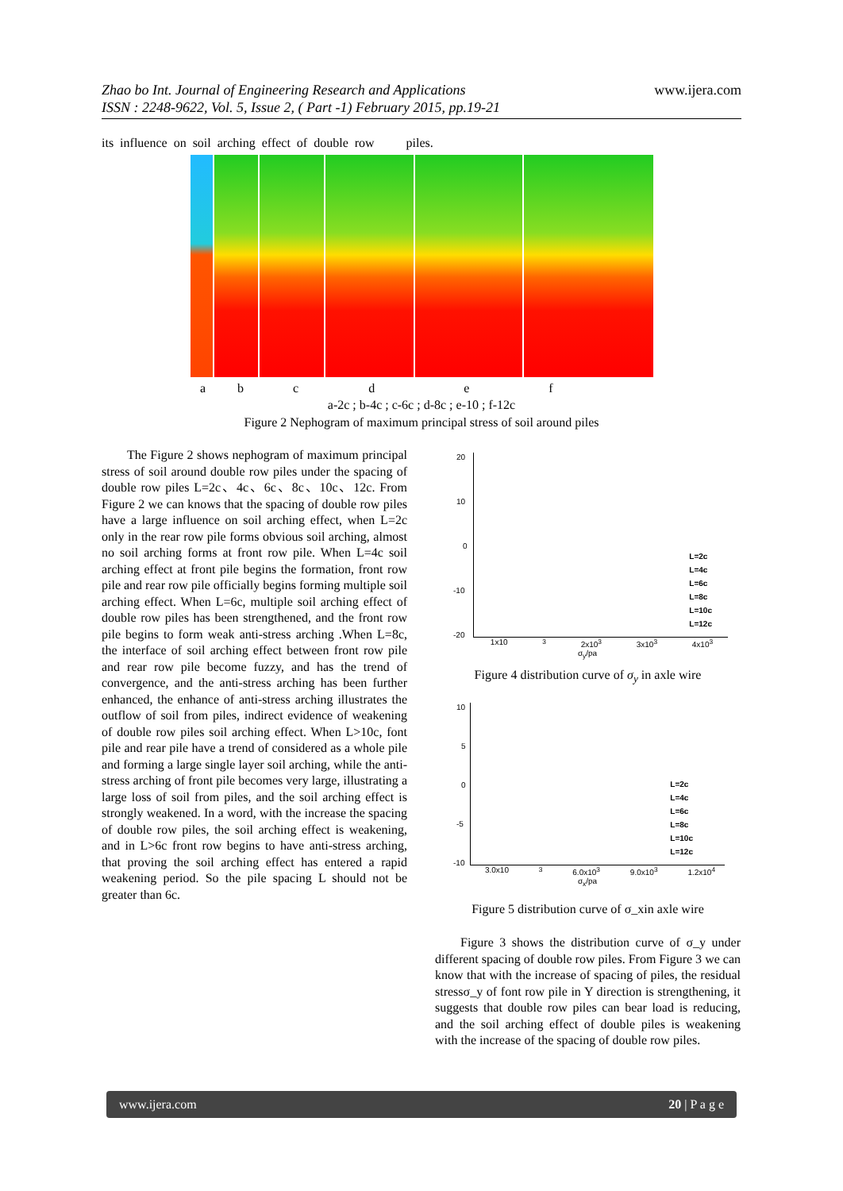Zhao bo Int. Journal of Engineering Research and Applications
ISSN : 2248-9622, Vol. 5, Issue 2, ( Part -1) February 2015, pp.19-21
www.ijera.com
its influence on soil arching effect of double row piles.
abcdef
a-2c ; b-4c ; c-6c ; d-8c ; e-10 ; f-12c
Figure 2 Nephogram of maximum principal stress of soil around piles
The Figure 2 shows nephogram of maximum principal stress of soil around double row piles under the spacing of double row piles L=2c、4c、6c、8c、10c、12c. From Figure 2 we can knows that the spacing of double row piles have a large influence on soil arching effect, when L=2c only in the rear row pile forms obvious soil arching, almost no soil arching forms at front row pile. When L=4c soil arching effect at front pile begins the formation, front row pile and rear row pile officially begins forming multiple soil arching effect. When L=6c, multiple soil arching effect of double row piles has been strengthened, and the front row pile begins to form weak anti-stress arching .When L=8c, the interface of soil arching effect between front row pile and rear row pile become fuzzy, and has the trend of convergence, and the anti-stress arching has been further enhanced, the enhance of anti-stress arching illustrates the outflow of soil from piles, indirect evidence of weakening of double row piles soil arching effect. When L>10c, font pile and rear pile have a trend of considered as a whole pile and forming a large single layer soil arching, while the anti-stress arching of front pile becomes very large, illustrating a large loss of soil from piles, and the soil arching effect is strongly weakened. In a word, with the increase the spacing of double row piles, the soil arching effect is weakening, and in L>6c front row begins to have anti-stress arching, that proving the soil arching effect has entered a rapid weakening period. So the pile spacing L should not be greater than 6c.
20
10
0
-10
-20
L=2c
L=4c
L=6c
L=8c
L=10c
L=12c
1x10<sup>3</sup> 2x10<sup>3</sup> 3x10<sup>3</sup> 4x10<sup>3</sup>
σ<sub>y</sub>/pa
Figure 4 distribution curve of σ<sub>y</sub> in axle wire
10
5
0
-5
-10
L=2c
L=4c
L=6c
L=8c
L=10c
L=12c
3.0x10<sup>3</sup> 6.0x10<sup>3</sup> 9.0x10<sup>3</sup> 1.2x10<sup>4</sup>
σ<sub>x</sub>/pa
Figure 5 distribution curve of σ_xin axle wire
Figure 3 shows the distribution curve of σ_y under different spacing of double row piles. From Figure 3 we can know that with the increase of spacing of piles, the residual stressσ_y of font row pile in Y direction is strengthening, it suggests that double row piles can bear load is reducing, and the soil arching effect of double piles is weakening with the increase of the spacing of double row piles.
www.ijera.com 20 | P a g e